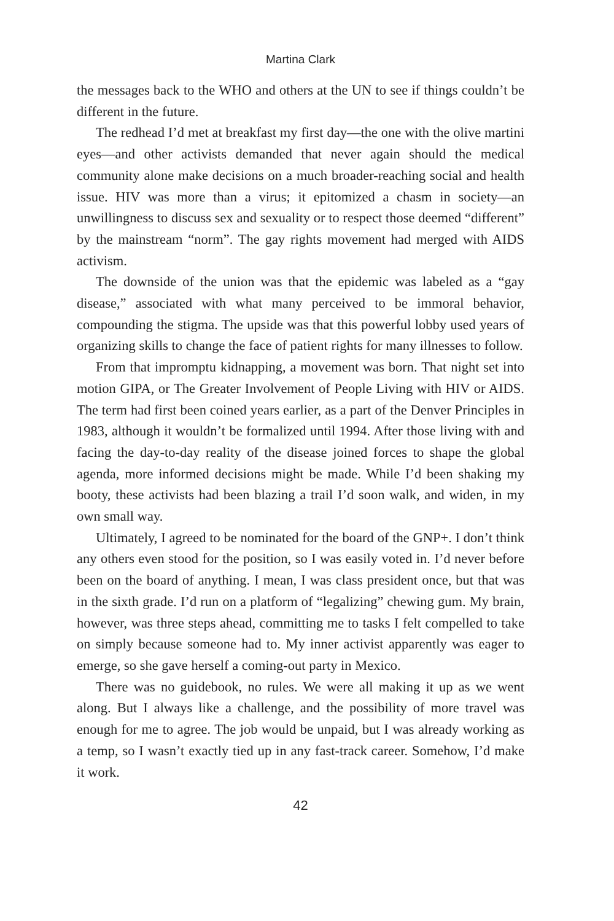Martina Clark
the messages back to the WHO and others at the UN to see if things couldn’t be different in the future.
The redhead I’d met at breakfast my first day—the one with the olive martini eyes—and other activists demanded that never again should the medical community alone make decisions on a much broader-reaching social and health issue. HIV was more than a virus; it epitomized a chasm in society—an unwillingness to discuss sex and sexuality or to respect those deemed “different” by the mainstream “norm”. The gay rights movement had merged with AIDS activism.
The downside of the union was that the epidemic was labeled as a “gay disease,” associated with what many perceived to be immoral behavior, compounding the stigma. The upside was that this powerful lobby used years of organizing skills to change the face of patient rights for many illnesses to follow.
From that impromptu kidnapping, a movement was born. That night set into motion GIPA, or The Greater Involvement of People Living with HIV or AIDS. The term had first been coined years earlier, as a part of the Denver Principles in 1983, although it wouldn’t be formalized until 1994. After those living with and facing the day-to-day reality of the disease joined forces to shape the global agenda, more informed decisions might be made. While I’d been shaking my booty, these activists had been blazing a trail I’d soon walk, and widen, in my own small way.
Ultimately, I agreed to be nominated for the board of the GNP+. I don’t think any others even stood for the position, so I was easily voted in. I’d never before been on the board of anything. I mean, I was class president once, but that was in the sixth grade. I’d run on a platform of “legalizing” chewing gum. My brain, however, was three steps ahead, committing me to tasks I felt compelled to take on simply because someone had to. My inner activist apparently was eager to emerge, so she gave herself a coming-out party in Mexico.
There was no guidebook, no rules. We were all making it up as we went along. But I always like a challenge, and the possibility of more travel was enough for me to agree. The job would be unpaid, but I was already working as a temp, so I wasn’t exactly tied up in any fast-track career. Somehow, I’d make it work.
42